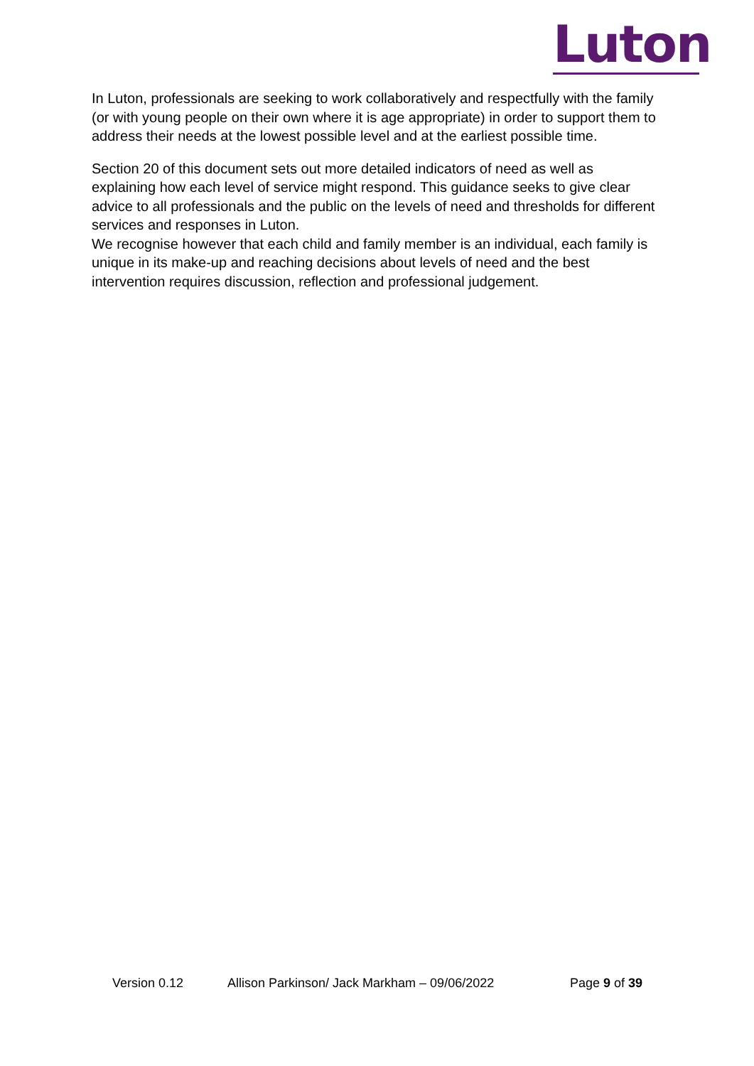Luton
In Luton, professionals are seeking to work collaboratively and respectfully with the family (or with young people on their own where it is age appropriate) in order to support them to address their needs at the lowest possible level and at the earliest possible time.
Section 20 of this document sets out more detailed indicators of need as well as explaining how each level of service might respond. This guidance seeks to give clear advice to all professionals and the public on the levels of need and thresholds for different services and responses in Luton.
We recognise however that each child and family member is an individual, each family is unique in its make-up and reaching decisions about levels of need and the best intervention requires discussion, reflection and professional judgement.
Version 0.12 Allison Parkinson/ Jack Markham – 09/06/2022 Page 9 of 39